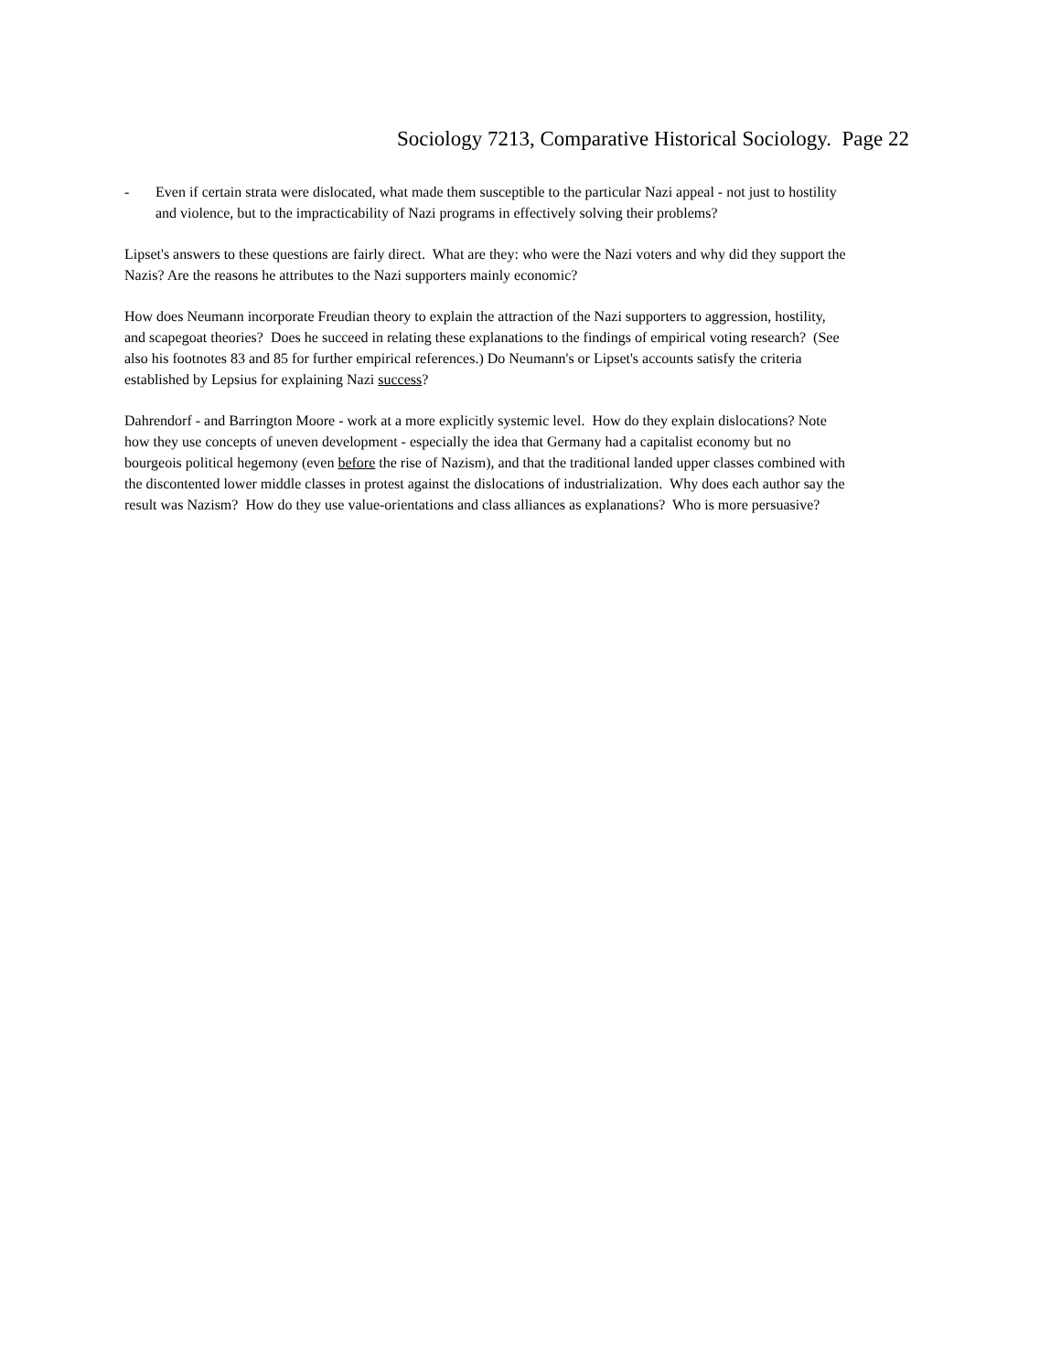Sociology 7213, Comparative Historical Sociology. Page 22
- Even if certain strata were dislocated, what made them susceptible to the particular Nazi appeal - not just to hostility and violence, but to the impracticability of Nazi programs in effectively solving their problems?
Lipset's answers to these questions are fairly direct. What are they: who were the Nazi voters and why did they support the Nazis? Are the reasons he attributes to the Nazi supporters mainly economic?
How does Neumann incorporate Freudian theory to explain the attraction of the Nazi supporters to aggression, hostility, and scapegoat theories? Does he succeed in relating these explanations to the findings of empirical voting research? (See also his footnotes 83 and 85 for further empirical references.) Do Neumann's or Lipset's accounts satisfy the criteria established by Lepsius for explaining Nazi success?
Dahrendorf - and Barrington Moore - work at a more explicitly systemic level. How do they explain dislocations? Note how they use concepts of uneven development - especially the idea that Germany had a capitalist economy but no bourgeois political hegemony (even before the rise of Nazism), and that the traditional landed upper classes combined with the discontented lower middle classes in protest against the dislocations of industrialization. Why does each author say the result was Nazism? How do they use value-orientations and class alliances as explanations? Who is more persuasive?